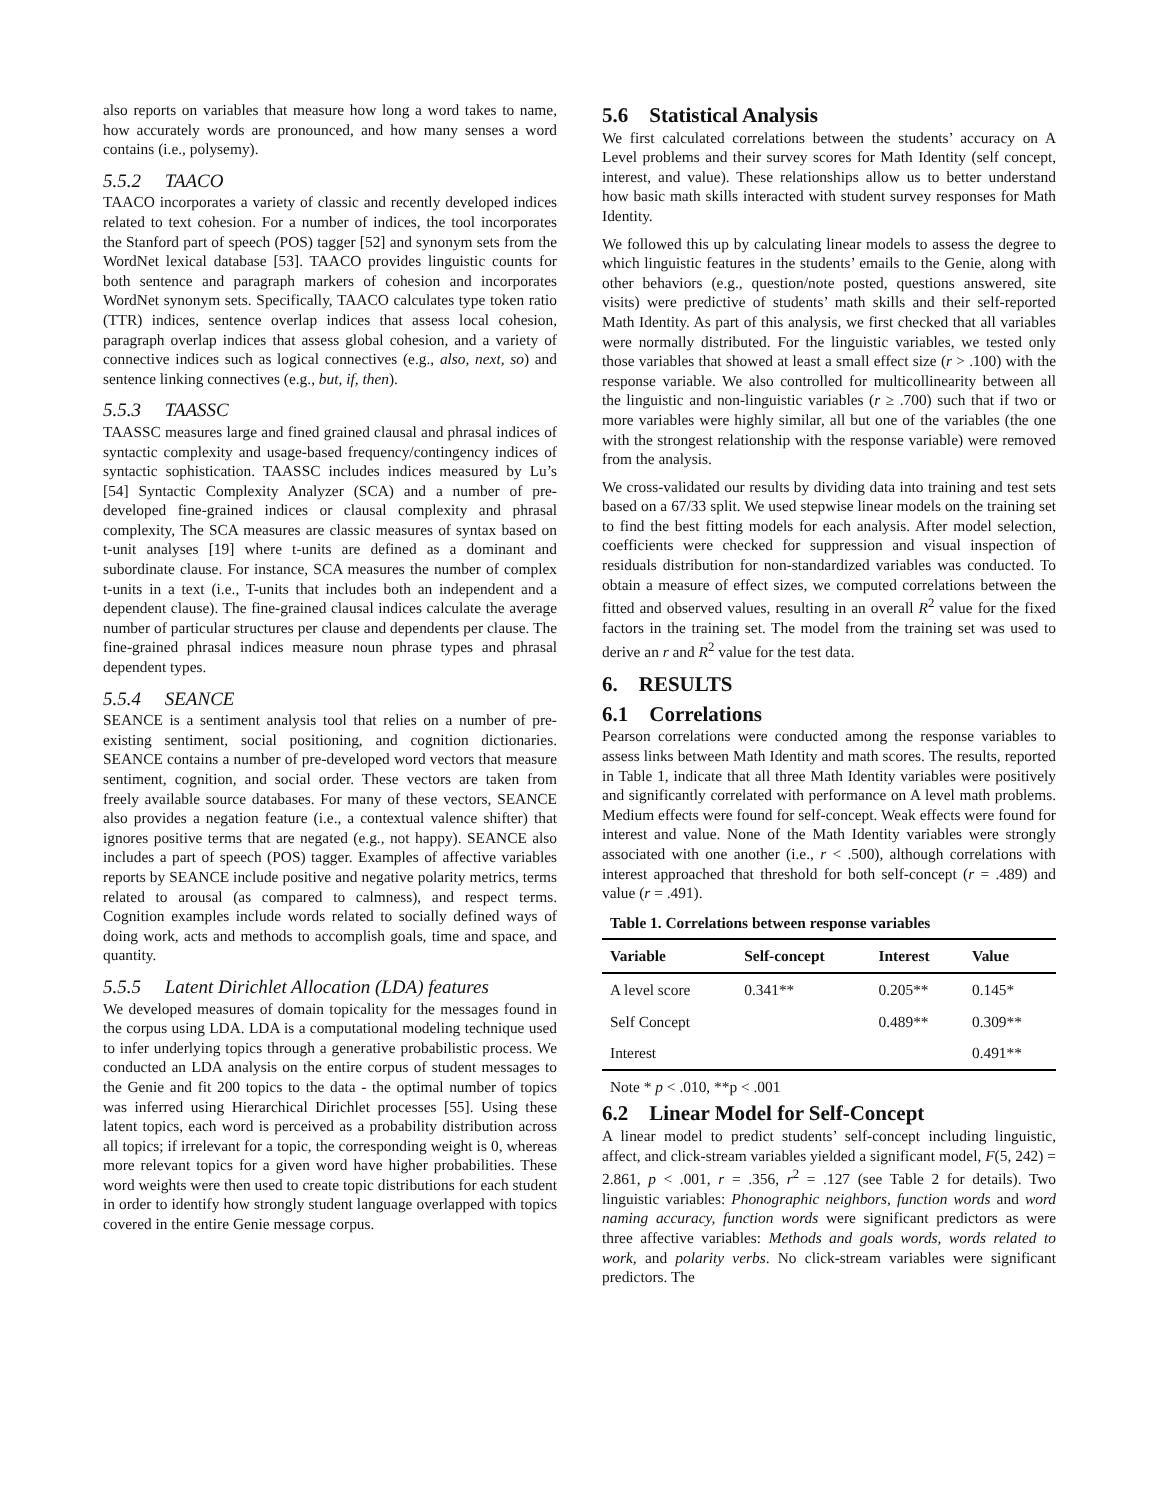also reports on variables that measure how long a word takes to name, how accurately words are pronounced, and how many senses a word contains (i.e., polysemy).
5.5.2 TAACO
TAACO incorporates a variety of classic and recently developed indices related to text cohesion. For a number of indices, the tool incorporates the Stanford part of speech (POS) tagger [52] and synonym sets from the WordNet lexical database [53]. TAACO provides linguistic counts for both sentence and paragraph markers of cohesion and incorporates WordNet synonym sets. Specifically, TAACO calculates type token ratio (TTR) indices, sentence overlap indices that assess local cohesion, paragraph overlap indices that assess global cohesion, and a variety of connective indices such as logical connectives (e.g., also, next, so) and sentence linking connectives (e.g., but, if, then).
5.5.3 TAASSC
TAASSC measures large and fined grained clausal and phrasal indices of syntactic complexity and usage-based frequency/contingency indices of syntactic sophistication. TAASSC includes indices measured by Lu’s [54] Syntactic Complexity Analyzer (SCA) and a number of pre-developed fine-grained indices or clausal complexity and phrasal complexity, The SCA measures are classic measures of syntax based on t-unit analyses [19] where t-units are defined as a dominant and subordinate clause. For instance, SCA measures the number of complex t-units in a text (i.e., T-units that includes both an independent and a dependent clause). The fine-grained clausal indices calculate the average number of particular structures per clause and dependents per clause. The fine-grained phrasal indices measure noun phrase types and phrasal dependent types.
5.5.4 SEANCE
SEANCE is a sentiment analysis tool that relies on a number of pre-existing sentiment, social positioning, and cognition dictionaries. SEANCE contains a number of pre-developed word vectors that measure sentiment, cognition, and social order. These vectors are taken from freely available source databases. For many of these vectors, SEANCE also provides a negation feature (i.e., a contextual valence shifter) that ignores positive terms that are negated (e.g., not happy). SEANCE also includes a part of speech (POS) tagger. Examples of affective variables reports by SEANCE include positive and negative polarity metrics, terms related to arousal (as compared to calmness), and respect terms. Cognition examples include words related to socially defined ways of doing work, acts and methods to accomplish goals, time and space, and quantity.
5.5.5 Latent Dirichlet Allocation (LDA) features
We developed measures of domain topicality for the messages found in the corpus using LDA. LDA is a computational modeling technique used to infer underlying topics through a generative probabilistic process. We conducted an LDA analysis on the entire corpus of student messages to the Genie and fit 200 topics to the data - the optimal number of topics was inferred using Hierarchical Dirichlet processes [55]. Using these latent topics, each word is perceived as a probability distribution across all topics; if irrelevant for a topic, the corresponding weight is 0, whereas more relevant topics for a given word have higher probabilities. These word weights were then used to create topic distributions for each student in order to identify how strongly student language overlapped with topics covered in the entire Genie message corpus.
5.6 Statistical Analysis
We first calculated correlations between the students’ accuracy on A Level problems and their survey scores for Math Identity (self concept, interest, and value). These relationships allow us to better understand how basic math skills interacted with student survey responses for Math Identity.
We followed this up by calculating linear models to assess the degree to which linguistic features in the students’ emails to the Genie, along with other behaviors (e.g., question/note posted, questions answered, site visits) were predictive of students’ math skills and their self-reported Math Identity. As part of this analysis, we first checked that all variables were normally distributed. For the linguistic variables, we tested only those variables that showed at least a small effect size (r > .100) with the response variable. We also controlled for multicollinearity between all the linguistic and non-linguistic variables (r ≥ .700) such that if two or more variables were highly similar, all but one of the variables (the one with the strongest relationship with the response variable) were removed from the analysis.
We cross-validated our results by dividing data into training and test sets based on a 67/33 split. We used stepwise linear models on the training set to find the best fitting models for each analysis. After model selection, coefficients were checked for suppression and visual inspection of residuals distribution for non-standardized variables was conducted. To obtain a measure of effect sizes, we computed correlations between the fitted and observed values, resulting in an overall R<sup>2</sup> value for the fixed factors in the training set. The model from the training set was used to derive an r and R<sup>2</sup> value for the test data.
6. RESULTS
6.1 Correlations
Pearson correlations were conducted among the response variables to assess links between Math Identity and math scores. The results, reported in Table 1, indicate that all three Math Identity variables were positively and significantly correlated with performance on A level math problems. Medium effects were found for self-concept. Weak effects were found for interest and value. None of the Math Identity variables were strongly associated with one another (i.e., r < .500), although correlations with interest approached that threshold for both self-concept (r = .489) and value (r = .491).
Table 1. Correlations between response variables
| Variable | Self-concept | Interest | Value |
| --- | --- | --- | --- |
| A level score | 0.341** | 0.205** | 0.145* |
| Self Concept | | 0.489** | 0.309** |
| Interest | | | 0.491** |
Note * p < .010, **p < .001
6.2 Linear Model for Self-Concept
A linear model to predict students’ self-concept including linguistic, affect, and click-stream variables yielded a significant model, F(5, 242) = 2.861, p < .001, r = .356, r<sup>2</sup> = .127 (see Table 2 for details). Two linguistic variables: Phonographic neighbors, function words and word naming accuracy, function words were significant predictors as were three affective variables: Methods and goals words, words related to work, and polarity verbs. No click-stream variables were significant predictors. The